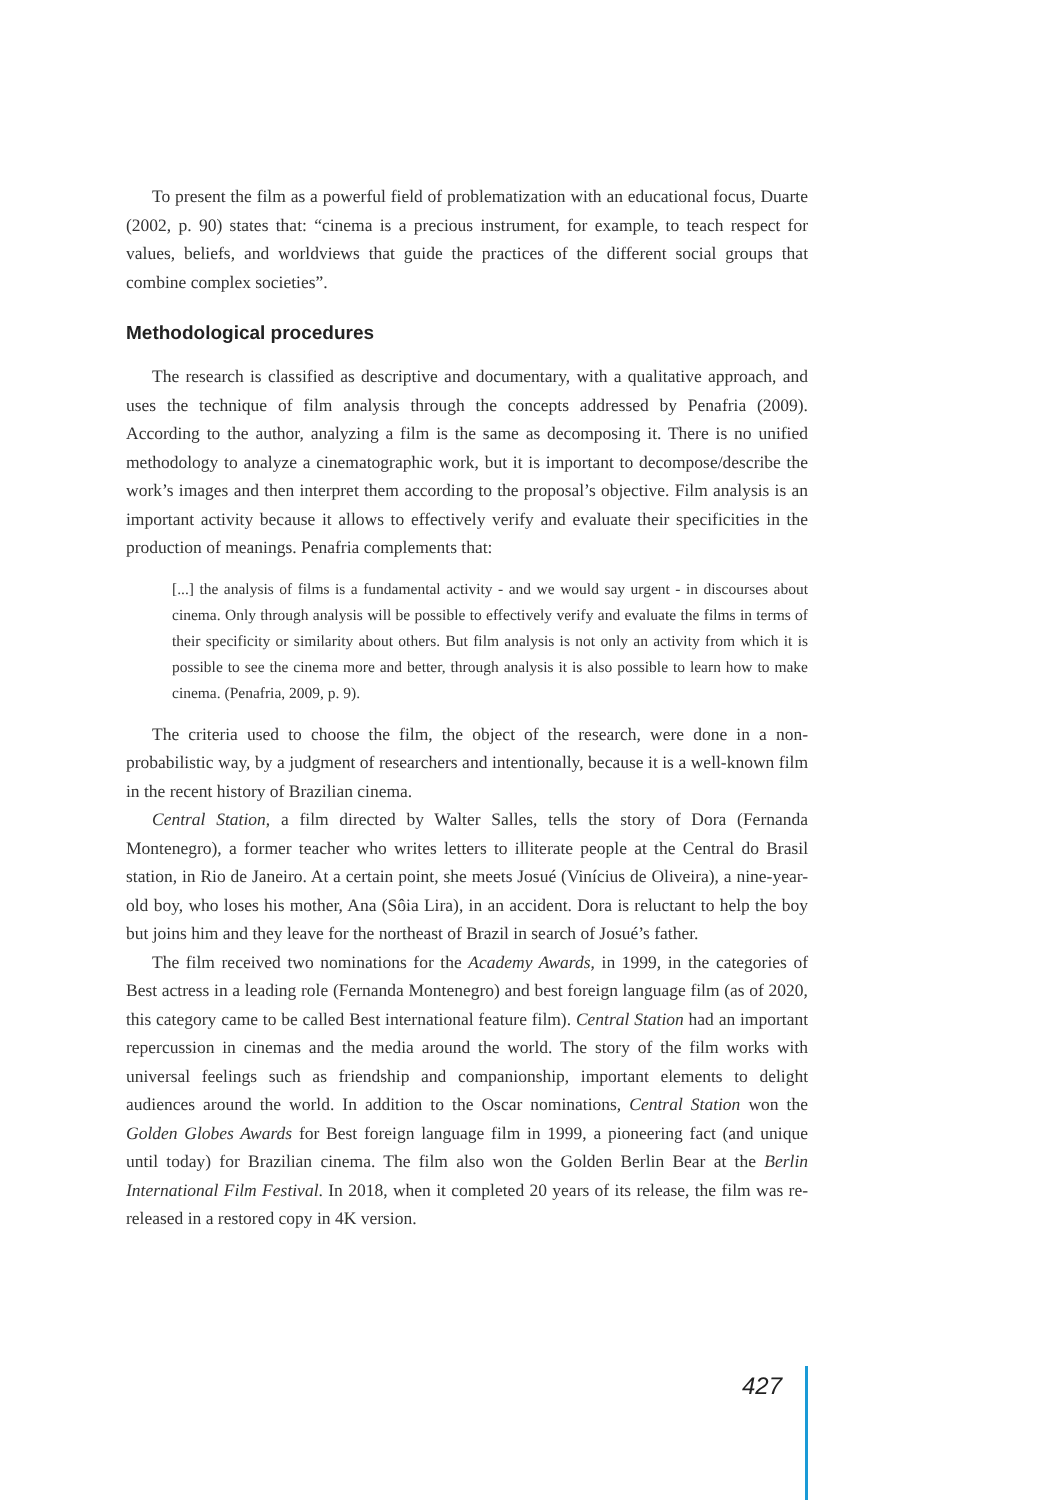To present the film as a powerful field of problematization with an educational focus, Duarte (2002, p. 90) states that: “cinema is a precious instrument, for example, to teach respect for values, beliefs, and worldviews that guide the practices of the different social groups that combine complex societies”.
Methodological procedures
The research is classified as descriptive and documentary, with a qualitative approach, and uses the technique of film analysis through the concepts addressed by Penafria (2009). According to the author, analyzing a film is the same as decomposing it. There is no unified methodology to analyze a cinematographic work, but it is important to decompose/describe the work’s images and then interpret them according to the proposal’s objective. Film analysis is an important activity because it allows to effectively verify and evaluate their specificities in the production of meanings. Penafria complements that:
[...] the analysis of films is a fundamental activity - and we would say urgent - in discourses about cinema. Only through analysis will be possible to effectively verify and evaluate the films in terms of their specificity or similarity about others. But film analysis is not only an activity from which it is possible to see the cinema more and better, through analysis it is also possible to learn how to make cinema. (Penafria, 2009, p. 9).
The criteria used to choose the film, the object of the research, were done in a non-probabilistic way, by a judgment of researchers and intentionally, because it is a well-known film in the recent history of Brazilian cinema.
Central Station, a film directed by Walter Salles, tells the story of Dora (Fernanda Montenegro), a former teacher who writes letters to illiterate people at the Central do Brasil station, in Rio de Janeiro. At a certain point, she meets Josué (Vinícius de Oliveira), a nine-year-old boy, who loses his mother, Ana (Sôia Lira), in an accident. Dora is reluctant to help the boy but joins him and they leave for the northeast of Brazil in search of Josué’s father.
The film received two nominations for the Academy Awards, in 1999, in the categories of Best actress in a leading role (Fernanda Montenegro) and best foreign language film (as of 2020, this category came to be called Best international feature film). Central Station had an important repercussion in cinemas and the media around the world. The story of the film works with universal feelings such as friendship and companionship, important elements to delight audiences around the world. In addition to the Oscar nominations, Central Station won the Golden Globes Awards for Best foreign language film in 1999, a pioneering fact (and unique until today) for Brazilian cinema. The film also won the Golden Berlin Bear at the Berlin International Film Festival. In 2018, when it completed 20 years of its release, the film was re-released in a restored copy in 4K version.
427